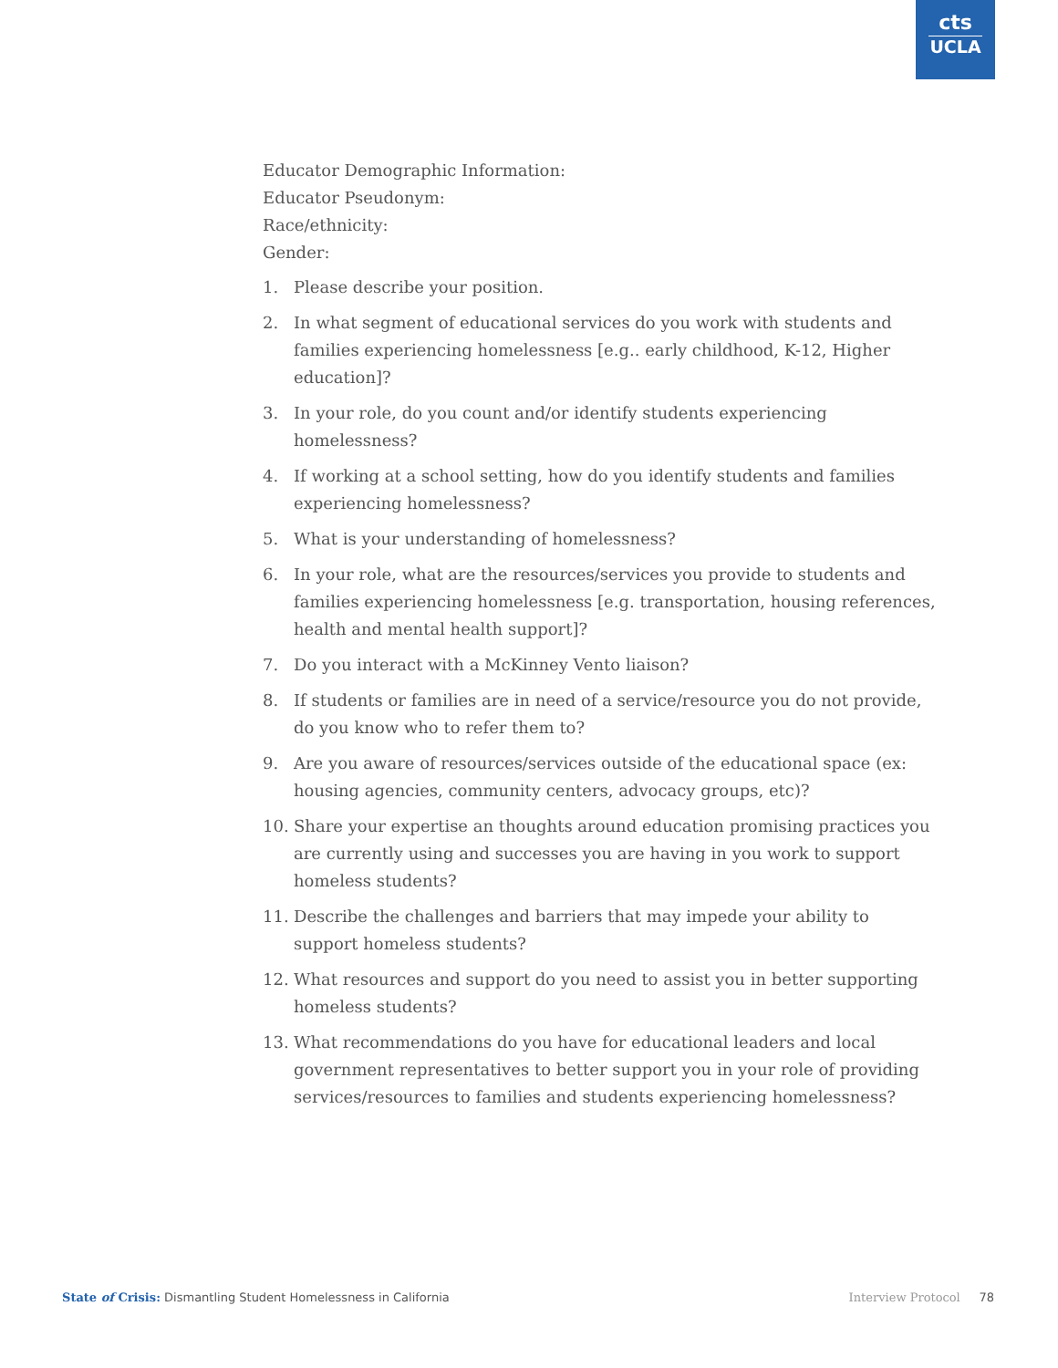cts
UCLA
Educator Demographic Information:
Educator Pseudonym:
Race/ethnicity:
Gender:
1. Please describe your position.
2. In what segment of educational services do you work with students and families experiencing homelessness [e.g.. early childhood, K-12, Higher education]?
3. In your role, do you count and/or identify students experiencing homelessness?
4. If working at a school setting, how do you identify students and families experiencing homelessness?
5. What is your understanding of homelessness?
6. In your role, what are the resources/services you provide to students and families experiencing homelessness [e.g. transportation, housing references, health and mental health support]?
7. Do you interact with a McKinney Vento liaison?
8. If students or families are in need of a service/resource you do not provide, do you know who to refer them to?
9. Are you aware of resources/services outside of the educational space (ex: housing agencies, community centers, advocacy groups, etc)?
10. Share your expertise an thoughts around education promising practices you are currently using and successes you are having in you work to support homeless students?
11. Describe the challenges and barriers that may impede your ability to support homeless students?
12. What resources and support do you need to assist you in better supporting homeless students?
13. What recommendations do you have for educational leaders and local government representatives to better support you in your role of providing services/resources to families and students experiencing homelessness?
State of Crisis: Dismantling Student Homelessness in California Interview Protocol 78